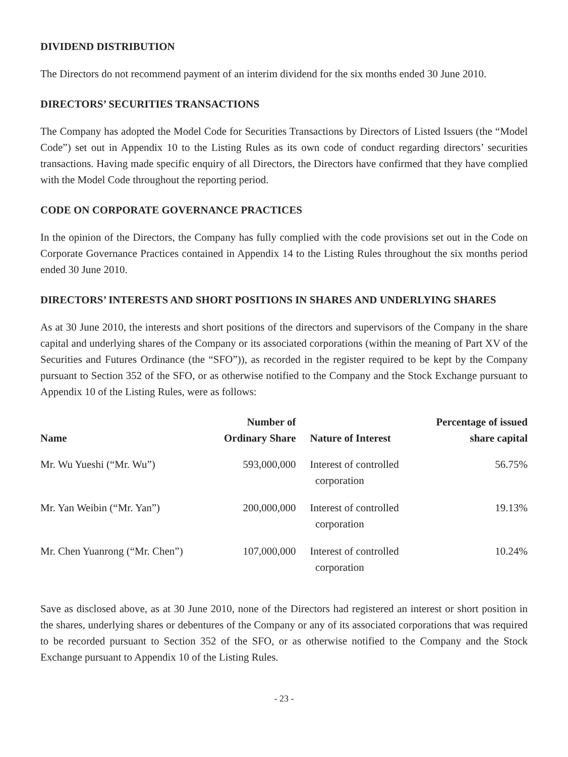DIVIDEND DISTRIBUTION
The Directors do not recommend payment of an interim dividend for the six months ended 30 June 2010.
DIRECTORS’ SECURITIES TRANSACTIONS
The Company has adopted the Model Code for Securities Transactions by Directors of Listed Issuers (the “Model Code”) set out in Appendix 10 to the Listing Rules as its own code of conduct regarding directors’ securities transactions. Having made specific enquiry of all Directors, the Directors have confirmed that they have complied with the Model Code throughout the reporting period.
CODE ON CORPORATE GOVERNANCE PRACTICES
In the opinion of the Directors, the Company has fully complied with the code provisions set out in the Code on Corporate Governance Practices contained in Appendix 14 to the Listing Rules throughout the six months period ended 30 June 2010.
DIRECTORS’ INTERESTS AND SHORT POSITIONS IN SHARES AND UNDERLYING SHARES
As at 30 June 2010, the interests and short positions of the directors and supervisors of the Company in the share capital and underlying shares of the Company or its associated corporations (within the meaning of Part XV of the Securities and Futures Ordinance (the “SFO”)), as recorded in the register required to be kept by the Company pursuant to Section 352 of the SFO, or as otherwise notified to the Company and the Stock Exchange pursuant to Appendix 10 of the Listing Rules, were as follows:
| Name | Number of Ordinary Share | Nature of Interest | Percentage of issued share capital |
| --- | --- | --- | --- |
| Mr. Wu Yueshi (“Mr. Wu”) | 593,000,000 | Interest of controlled corporation | 56.75% |
| Mr. Yan Weibin (“Mr. Yan”) | 200,000,000 | Interest of controlled corporation | 19.13% |
| Mr. Chen Yuanrong (“Mr. Chen”) | 107,000,000 | Interest of controlled corporation | 10.24% |
Save as disclosed above, as at 30 June 2010, none of the Directors had registered an interest or short position in the shares, underlying shares or debentures of the Company or any of its associated corporations that was required to be recorded pursuant to Section 352 of the SFO, or as otherwise notified to the Company and the Stock Exchange pursuant to Appendix 10 of the Listing Rules.
- 23 -